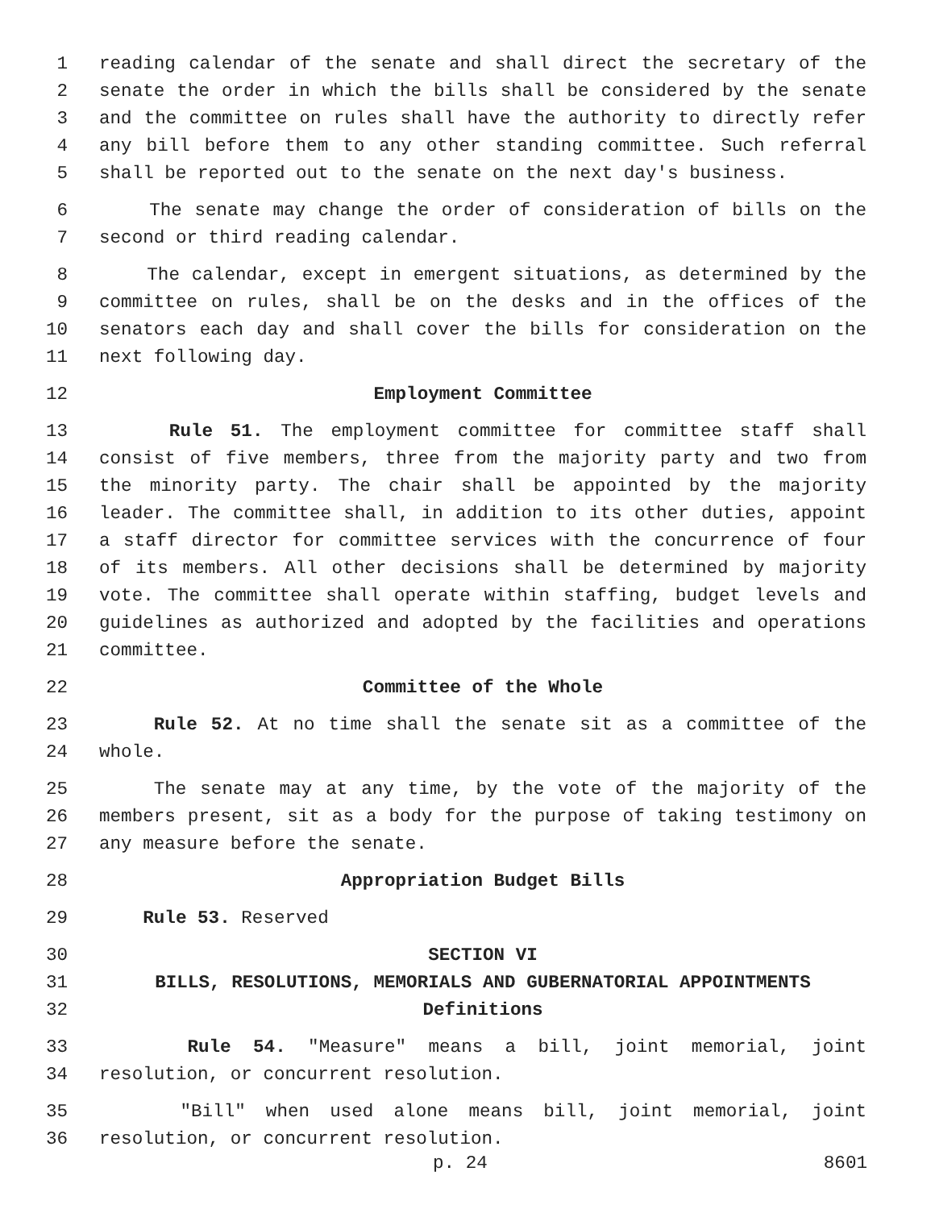1 reading calendar of the senate and shall direct the secretary of the
2 senate the order in which the bills shall be considered by the senate
3 and the committee on rules shall have the authority to directly refer
4 any bill before them to any other standing committee. Such referral
5 shall be reported out to the senate on the next day's business.
6 The senate may change the order of consideration of bills on the
7 second or third reading calendar.
8 The calendar, except in emergent situations, as determined by the
9 committee on rules, shall be on the desks and in the offices of the
10 senators each day and shall cover the bills for consideration on the
11 next following day.
12 Employment Committee
13 Rule 51. The employment committee for committee staff shall
14 consist of five members, three from the majority party and two from
15 the minority party. The chair shall be appointed by the majority
16 leader. The committee shall, in addition to its other duties, appoint
17 a staff director for committee services with the concurrence of four
18 of its members. All other decisions shall be determined by majority
19 vote. The committee shall operate within staffing, budget levels and
20 guidelines as authorized and adopted by the facilities and operations
21 committee.
22 Committee of the Whole
23 Rule 52. At no time shall the senate sit as a committee of the
24 whole.
25 The senate may at any time, by the vote of the majority of the
26 members present, sit as a body for the purpose of taking testimony on
27 any measure before the senate.
28 Appropriation Budget Bills
29 Rule 53. Reserved
30 SECTION VI
31 BILLS, RESOLUTIONS, MEMORIALS AND GUBERNATORIAL APPOINTMENTS
32 Definitions
33 Rule 54. "Measure" means a bill, joint memorial, joint
34 resolution, or concurrent resolution.
35 "Bill" when used alone means bill, joint memorial, joint
36 resolution, or concurrent resolution.
p. 24 8601